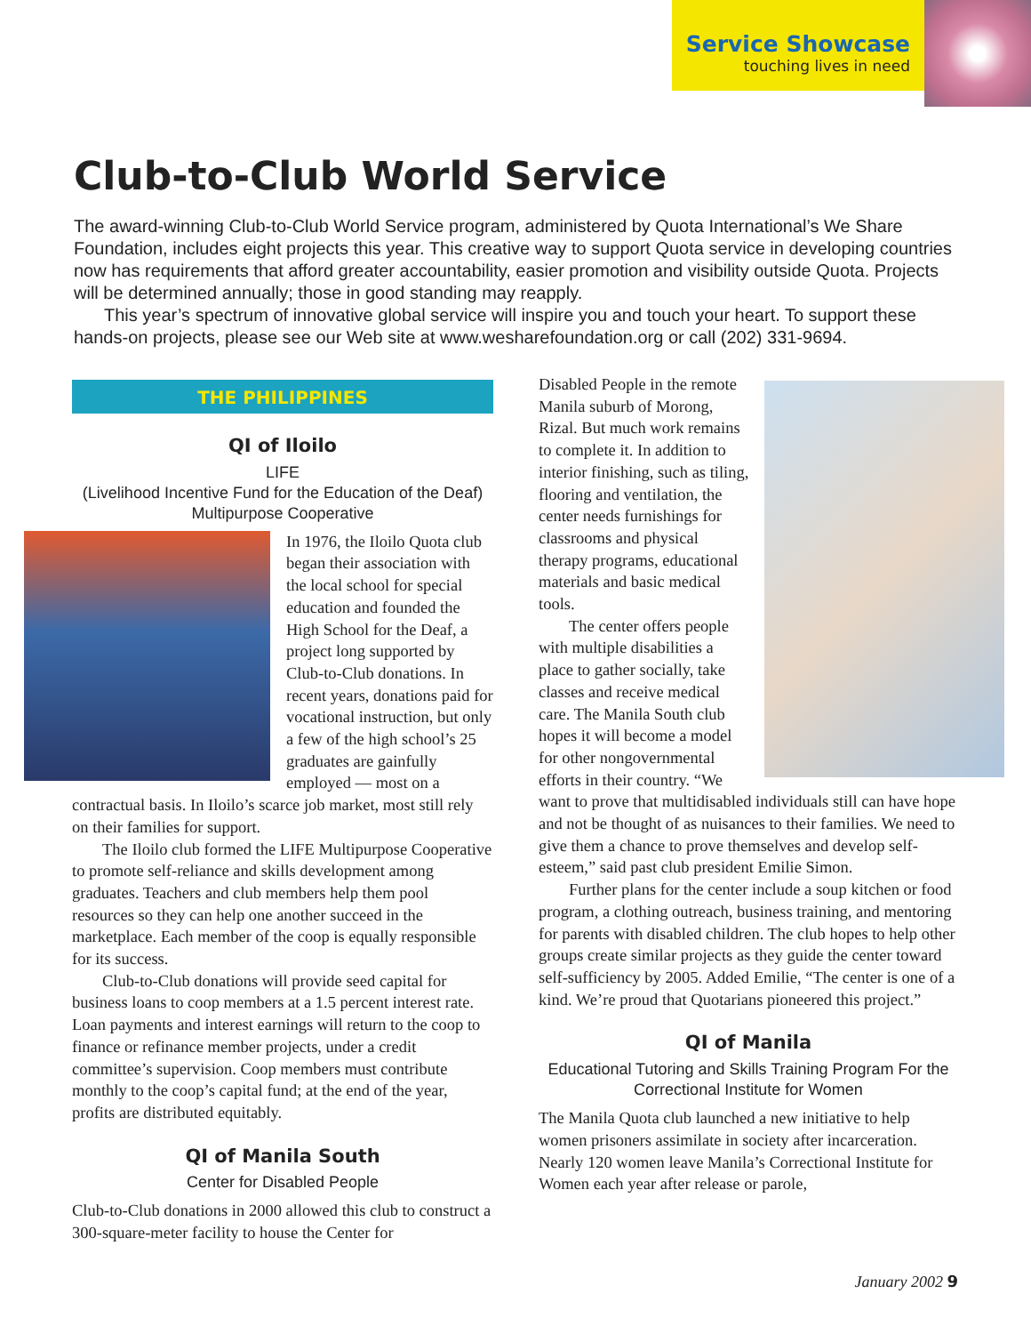Service Showcase
touching lives in need
Club-to-Club World Service
The award-winning Club-to-Club World Service program, administered by Quota International’s We Share Foundation, includes eight projects this year. This creative way to support Quota service in developing countries now has requirements that afford greater accountability, easier promotion and visibility outside Quota. Projects will be determined annually; those in good standing may reapply.
This year’s spectrum of innovative global service will inspire you and touch your heart. To support these hands-on projects, please see our Web site at www.wesharefoundation.org or call (202) 331-9694.
THE PHILIPPINES
QI of Iloilo
LIFE
(Livelihood Incentive Fund for the Education of the Deaf)
Multipurpose Cooperative
In 1976, the Iloilo Quota club began their association with the local school for special education and founded the High School for the Deaf, a project long supported by Club-to-Club donations. In recent years, donations paid for vocational instruction, but only a few of the high school’s 25 graduates are gainfully employed — most on a contractual basis. In Iloilo’s scarce job market, most still rely on their families for support.
The Iloilo club formed the LIFE Multipurpose Cooperative to promote self-reliance and skills development among graduates. Teachers and club members help them pool resources so they can help one another succeed in the marketplace. Each member of the coop is equally responsible for its success.
Club-to-Club donations will provide seed capital for business loans to coop members at a 1.5 percent interest rate. Loan payments and interest earnings will return to the coop to finance or refinance member projects, under a credit committee’s supervision. Coop members must contribute monthly to the coop’s capital fund; at the end of the year, profits are distributed equitably.
QI of Manila South
Center for Disabled People
Club-to-Club donations in 2000 allowed this club to construct a 300-square-meter facility to house the Center for
Disabled People in the remote Manila suburb of Morong, Rizal. But much work remains to complete it. In addition to interior finishing, such as tiling, flooring and ventilation, the center needs furnishings for classrooms and physical therapy programs, educational materials and basic medical tools.
The center offers people with multiple disabilities a place to gather socially, take classes and receive medical care. The Manila South club hopes it will become a model for other nongovernmental efforts in their country. “We want to prove that multidisabled individuals still can have hope and not be thought of as nuisances to their families. We need to give them a chance to prove themselves and develop self-esteem,” said past club president Emilie Simon.
Further plans for the center include a soup kitchen or food program, a clothing outreach, business training, and mentoring for parents with disabled children. The club hopes to help other groups create similar projects as they guide the center toward self-sufficiency by 2005. Added Emilie, “The center is one of a kind. We’re proud that Quotarians pioneered this project.”
QI of Manila
Educational Tutoring and Skills Training Program For the Correctional Institute for Women
The Manila Quota club launched a new initiative to help women prisoners assimilate in society after incarceration. Nearly 120 women leave Manila’s Correctional Institute for Women each year after release or parole,
January 2002 9